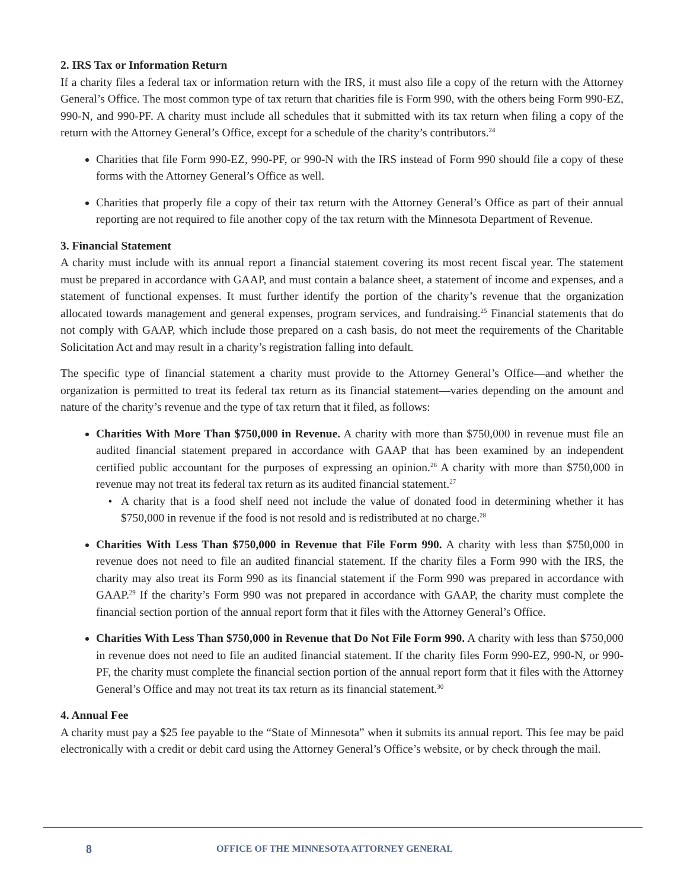2. IRS Tax or Information Return
If a charity files a federal tax or information return with the IRS, it must also file a copy of the return with the Attorney General’s Office. The most common type of tax return that charities file is Form 990, with the others being Form 990-EZ, 990-N, and 990-PF. A charity must include all schedules that it submitted with its tax return when filing a copy of the return with the Attorney General’s Office, except for a schedule of the charity’s contributors.<sup>24</sup>
Charities that file Form 990-EZ, 990-PF, or 990-N with the IRS instead of Form 990 should file a copy of these forms with the Attorney General’s Office as well.
Charities that properly file a copy of their tax return with the Attorney General’s Office as part of their annual reporting are not required to file another copy of the tax return with the Minnesota Department of Revenue.
3. Financial Statement
A charity must include with its annual report a financial statement covering its most recent fiscal year. The statement must be prepared in accordance with GAAP, and must contain a balance sheet, a statement of income and expenses, and a statement of functional expenses. It must further identify the portion of the charity’s revenue that the organization allocated towards management and general expenses, program services, and fundraising.<sup>25</sup> Financial statements that do not comply with GAAP, which include those prepared on a cash basis, do not meet the requirements of the Charitable Solicitation Act and may result in a charity’s registration falling into default.
The specific type of financial statement a charity must provide to the Attorney General’s Office—and whether the organization is permitted to treat its federal tax return as its financial statement—varies depending on the amount and nature of the charity’s revenue and the type of tax return that it filed, as follows:
Charities With More Than $750,000 in Revenue. A charity with more than $750,000 in revenue must file an audited financial statement prepared in accordance with GAAP that has been examined by an independent certified public accountant for the purposes of expressing an opinion.<sup>26</sup> A charity with more than $750,000 in revenue may not treat its federal tax return as its audited financial statement.<sup>27</sup>
A charity that is a food shelf need not include the value of donated food in determining whether it has $750,000 in revenue if the food is not resold and is redistributed at no charge.<sup>28</sup>
Charities With Less Than $750,000 in Revenue that File Form 990. A charity with less than $750,000 in revenue does not need to file an audited financial statement. If the charity files a Form 990 with the IRS, the charity may also treat its Form 990 as its financial statement if the Form 990 was prepared in accordance with GAAP.<sup>29</sup> If the charity’s Form 990 was not prepared in accordance with GAAP, the charity must complete the financial section portion of the annual report form that it files with the Attorney General’s Office.
Charities With Less Than $750,000 in Revenue that Do Not File Form 990. A charity with less than $750,000 in revenue does not need to file an audited financial statement. If the charity files Form 990-EZ, 990-N, or 990-PF, the charity must complete the financial section portion of the annual report form that it files with the Attorney General’s Office and may not treat its tax return as its financial statement.<sup>30</sup>
4. Annual Fee
A charity must pay a $25 fee payable to the “State of Minnesota” when it submits its annual report. This fee may be paid electronically with a credit or debit card using the Attorney General’s Office’s website, or by check through the mail.
8 OFFICE OF THE MINNESOTA ATTORNEY GENERAL